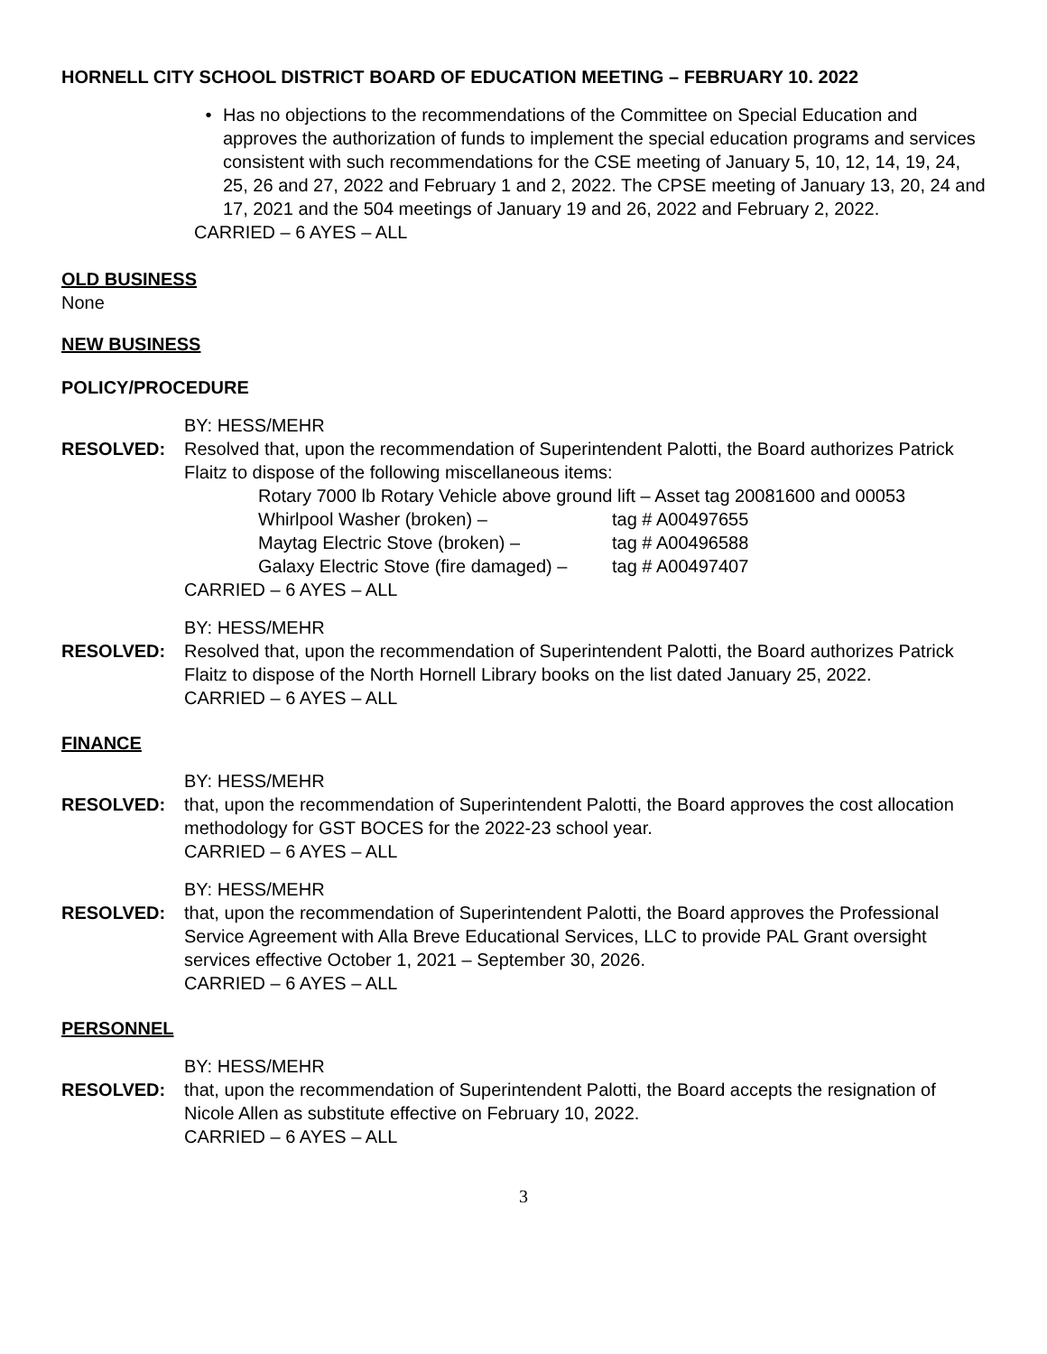HORNELL CITY SCHOOL DISTRICT BOARD OF EDUCATION MEETING – FEBRUARY 10. 2022
• Has no objections to the recommendations of the Committee on Special Education and approves the authorization of funds to implement the special education programs and services consistent with such recommendations for the CSE meeting of January 5, 10, 12, 14, 19, 24, 25, 26 and 27, 2022 and February 1 and 2, 2022. The CPSE meeting of January 13, 20, 24 and 17, 2021 and the 504 meetings of January 19 and 26, 2022 and February 2, 2022.
CARRIED – 6 AYES – ALL
OLD BUSINESS
None
NEW BUSINESS
POLICY/PROCEDURE
BY: HESS/MEHR
RESOLVED: Resolved that, upon the recommendation of Superintendent Palotti, the Board authorizes Patrick Flaitz to dispose of the following miscellaneous items:
Rotary 7000 lb Rotary Vehicle above ground lift – Asset tag 20081600 and 00053
| Whirlpool Washer (broken) – | tag # A00497655 |
| Maytag Electric Stove (broken) – | tag # A00496588 |
| Galaxy Electric Stove (fire damaged) – | tag # A00497407 |
CARRIED – 6 AYES – ALL
BY: HESS/MEHR
RESOLVED: Resolved that, upon the recommendation of Superintendent Palotti, the Board authorizes Patrick Flaitz to dispose of the North Hornell Library books on the list dated January 25, 2022.
CARRIED – 6 AYES – ALL
FINANCE
BY: HESS/MEHR
RESOLVED: that, upon the recommendation of Superintendent Palotti, the Board approves the cost allocation methodology for GST BOCES for the 2022-23 school year.
CARRIED – 6 AYES – ALL
BY: HESS/MEHR
RESOLVED: that, upon the recommendation of Superintendent Palotti, the Board approves the Professional Service Agreement with Alla Breve Educational Services, LLC to provide PAL Grant oversight services effective October 1, 2021 – September 30, 2026.
CARRIED – 6 AYES – ALL
PERSONNEL
BY: HESS/MEHR
RESOLVED: that, upon the recommendation of Superintendent Palotti, the Board accepts the resignation of Nicole Allen as substitute effective on February 10, 2022.
CARRIED – 6 AYES – ALL
3